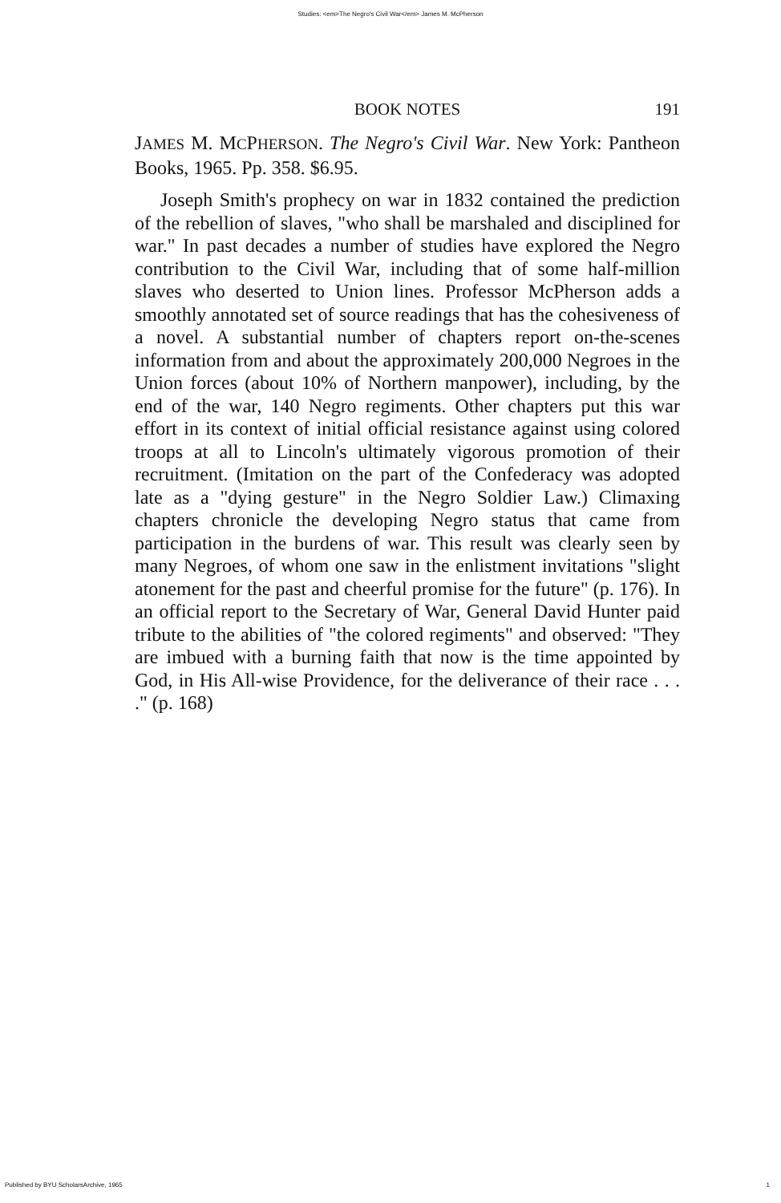Studies: <em>The Negro's Civil War</em> James M. McPherson
BOOK NOTES
191
JAMES M. MCPHERSON. The Negro's Civil War. New York: Pantheon Books, 1965. Pp. 358. $6.95.
Joseph Smith's prophecy on war in 1832 contained the prediction of the rebellion of slaves, "who shall be marshaled and disciplined for war." In past decades a number of studies have explored the Negro contribution to the Civil War, including that of some half-million slaves who deserted to Union lines. Professor McPherson adds a smoothly annotated set of source readings that has the cohesiveness of a novel. A substantial number of chapters report on-the-scenes information from and about the approximately 200,000 Negroes in the Union forces (about 10% of Northern manpower), including, by the end of the war, 140 Negro regiments. Other chapters put this war effort in its context of initial official resistance against using colored troops at all to Lincoln's ultimately vigorous promotion of their recruitment. (Imitation on the part of the Confederacy was adopted late as a "dying gesture" in the Negro Soldier Law.) Climaxing chapters chronicle the developing Negro status that came from participation in the burdens of war. This result was clearly seen by many Negroes, of whom one saw in the enlistment invitations "slight atonement for the past and cheerful promise for the future" (p. 176). In an official report to the Secretary of War, General David Hunter paid tribute to the abilities of "the colored regiments" and observed: "They are imbued with a burning faith that now is the time appointed by God, in His All-wise Providence, for the deliverance of their race . . . ." (p. 168)
Published by BYU ScholarsArchive, 1965 1